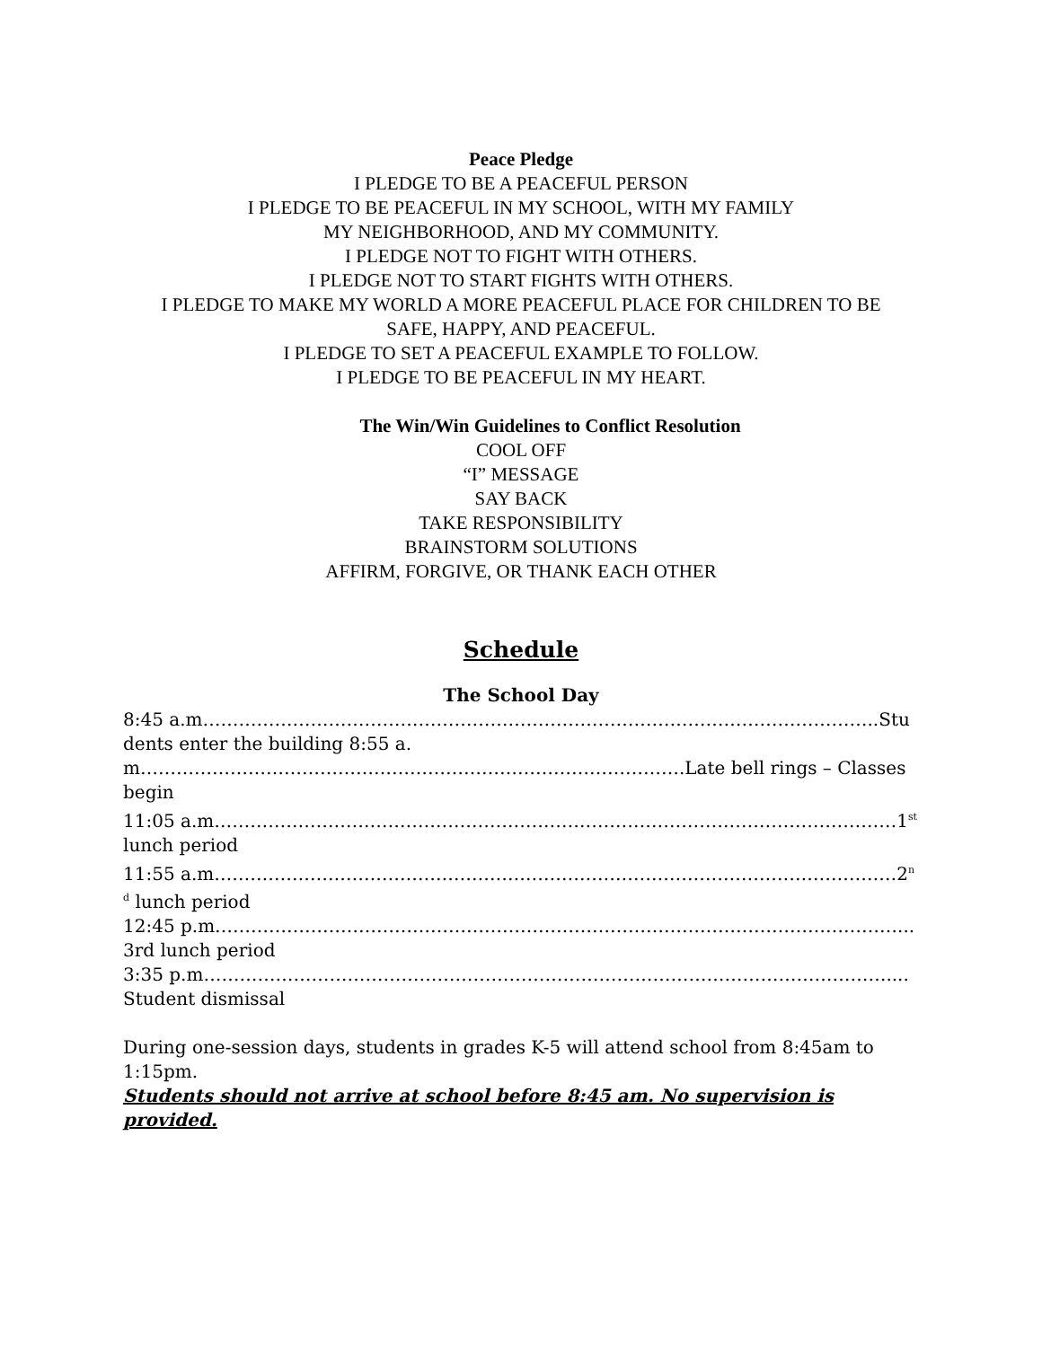Peace Pledge
I PLEDGE TO BE A PEACEFUL PERSON
I PLEDGE TO BE PEACEFUL IN MY SCHOOL, WITH MY FAMILY
MY NEIGHBORHOOD, AND MY COMMUNITY.
I PLEDGE NOT TO FIGHT WITH OTHERS.
I PLEDGE NOT TO START FIGHTS WITH OTHERS.
I PLEDGE TO MAKE MY WORLD A MORE PEACEFUL PLACE FOR CHILDREN TO BE
SAFE, HAPPY, AND PEACEFUL.
I PLEDGE TO SET A PEACEFUL EXAMPLE TO FOLLOW.
I PLEDGE TO BE PEACEFUL IN MY HEART.
The Win/Win Guidelines to Conflict Resolution
COOL OFF
“I” MESSAGE
SAY BACK
TAKE RESPONSIBILITY
BRAINSTORM SOLUTIONS
AFFIRM, FORGIVE, OR THANK EACH OTHER
Schedule
The School Day
8:45 a.m…………………………………………………………………………………………………..Students enter the building 8:55 a.m……………………………………………………………………………….Late bell rings – Classes begin
11:05 a.m……………………………………………………………………………………………………1<sup>st</sup> lunch period
11:55 a.m……………………………………………………………………………………………………2<sup>nd</sup> lunch period
12:45 p.m……………………………………………………………………………………………………...3rd lunch period
3:35 p.m……………………………………………………………………………………………………....Student dismissal
During one-session days, students in grades K-5 will attend school from 8:45am to 1:15pm.
Students should not arrive at school before 8:45 am. No supervision is provided.